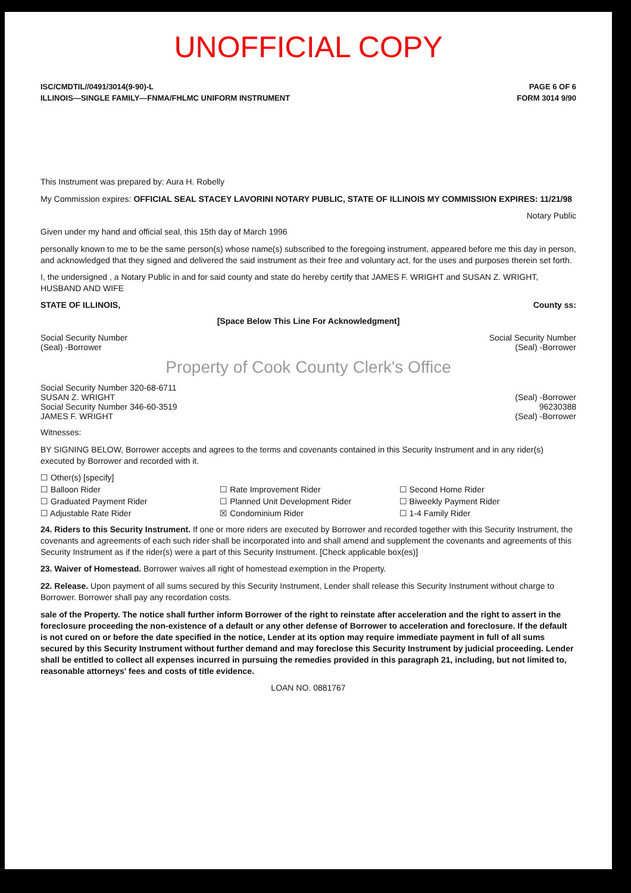UNOFFICIAL COPY
ISC/CMDTIL//0491/3014(9-90)-L PAGE 6 OF 6
ILLINOIS—SINGLE FAMILY—FNMA/FHLMC UNIFORM INSTRUMENT FORM 3014 9/90
This Instrument was prepared by: Aura H. Robelly
My Commission expires: OFFICIAL SEAL STACEY LAVORINI NOTARY PUBLIC, STATE OF ILLINOIS MY COMMISSION EXPIRES: 11/21/98
Notary Public
Given under my hand and official seal, this 15th day of March 1996
personally known to me to be the same person(s) whose name(s) subscribed to the foregoing instrument, appeared before me this day in person, and acknowledged that they signed and delivered the said instrument as their free and voluntary act, for the uses and purposes therein set forth.
I, the undersigned , a Notary Public in and for said county and state do hereby certify that JAMES F. WRIGHT and SUSAN Z. WRIGHT, HUSBAND AND WIFE
STATE OF ILLINOIS, County ss:
[Space Below This Line For Acknowledgment]
Social Security Number Social Security Number
(Seal) -Borrower (Seal) -Borrower
Property of Cook County Clerk's Office
Social Security Number 320-68-6711
SUSAN Z. WRIGHT (Seal) -Borrower
Social Security Number 346-60-3519 96230388
JAMES F. WRIGHT (Seal) -Borrower
Witnesses:
BY SIGNING BELOW, Borrower accepts and agrees to the terms and covenants contained in this Security Instrument and in any rider(s) executed by Borrower and recorded with it.
☐ Other(s) [specify] ☐ Balloon Rider ☐ Rate Improvement Rider ☐ Second Home Rider ☐ Graduated Payment Rider ☐ Planned Unit Development Rider ☐ Biweekly Payment Rider ☐ Adjustable Rate Rider ☒ Condominium Rider ☐ 1-4 Family Rider
24. Riders to this Security Instrument. If one or more riders are executed by Borrower and recorded together with this Security Instrument, the covenants and agreements of each such rider shall be incorporated into and shall amend and supplement the covenants and agreements of this Security Instrument as if the rider(s) were a part of this Security Instrument. [Check applicable box(es)]
23. Waiver of Homestead. Borrower waives all right of homestead exemption in the Property.
22. Release. Upon payment of all sums secured by this Security Instrument, Lender shall release this Security Instrument without charge to Borrower. Borrower shall pay any recordation costs.
sale of the Property. The notice shall further inform Borrower of the right to reinstate after acceleration and the right to assert in the foreclosure proceeding the non-existence of a default or any other defense of Borrower to acceleration and foreclosure. If the default is not cured on or before the date specified in the notice, Lender at its option may require immediate payment in full of all sums secured by this Security Instrument without further demand and may foreclose this Security Instrument by judicial proceeding. Lender shall be entitled to collect all expenses incurred in pursuing the remedies provided in this paragraph 21, including, but not limited to, reasonable attorneys' fees and costs of title evidence.
LOAN NO. 0881767